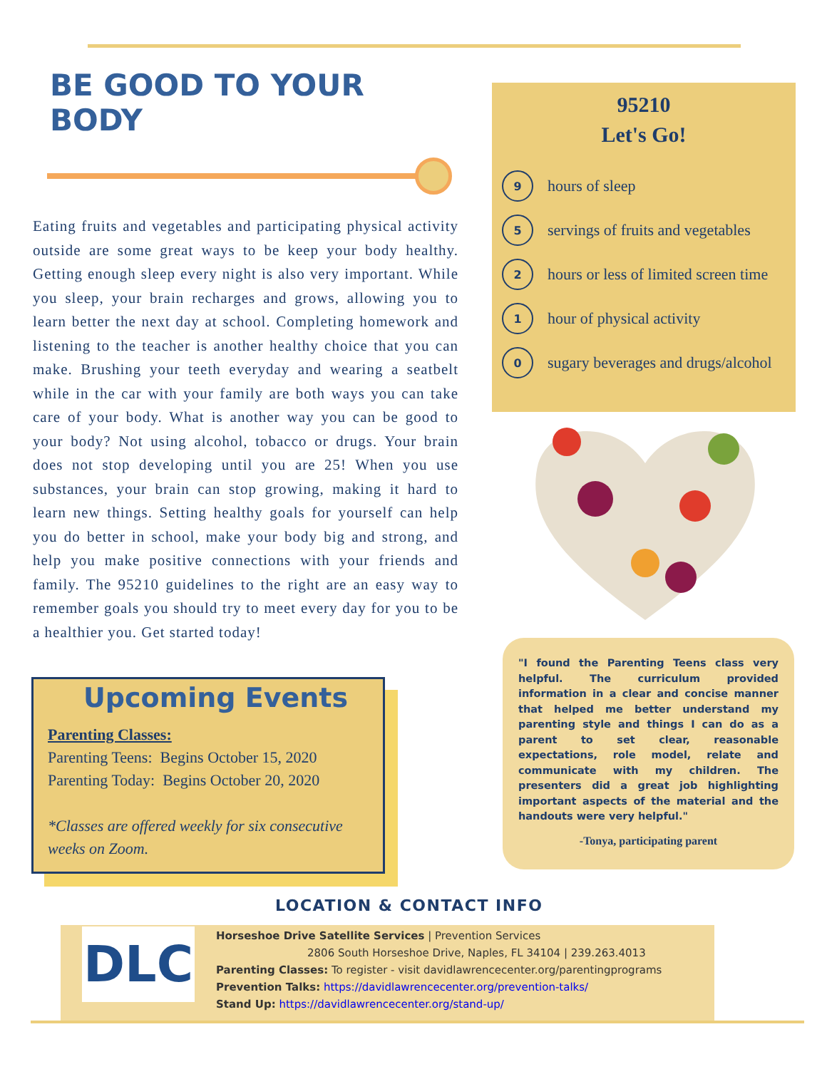BE GOOD TO YOUR BODY
Eating fruits and vegetables and participating physical activity outside are some great ways to be keep your body healthy. Getting enough sleep every night is also very important. While you sleep, your brain recharges and grows, allowing you to learn better the next day at school. Completing homework and listening to the teacher is another healthy choice that you can make. Brushing your teeth everyday and wearing a seatbelt while in the car with your family are both ways you can take care of your body. What is another way you can be good to your body? Not using alcohol, tobacco or drugs. Your brain does not stop developing until you are 25! When you use substances, your brain can stop growing, making it hard to learn new things. Setting healthy goals for yourself can help you do better in school, make your body big and strong, and help you make positive connections with your friends and family. The 95210 guidelines to the right are an easy way to remember goals you should try to meet every day for you to be a healthier you. Get started today!
95210
Let's Go!
9 hours of sleep
5 servings of fruits and vegetables
2 hours or less of limited screen time
1 hour of physical activity
0 sugary beverages and drugs/alcohol
Upcoming Events
Parenting Classes:
Parenting Teens: Begins October 15, 2020
Parenting Today: Begins October 20, 2020
*Classes are offered weekly for six consecutive weeks on Zoom.
"I found the Parenting Teens class very helpful. The curriculum provided information in a clear and concise manner that helped me better understand my parenting style and things I can do as a parent to set clear, reasonable expectations, role model, relate and communicate with my children. The presenters did a great job highlighting important aspects of the material and the handouts were very helpful."
-Tonya, participating parent
LOCATION & CONTACT INFO
DLC
Horseshoe Drive Satellite Services | Prevention Services
2806 South Horseshoe Drive, Naples, FL 34104 | 239.263.4013
Parenting Classes: To register - visit davidlawrencecenter.org/parentingprograms
Prevention Talks: https://davidlawrencecenter.org/prevention-talks/
Stand Up: https://davidlawrencecenter.org/stand-up/